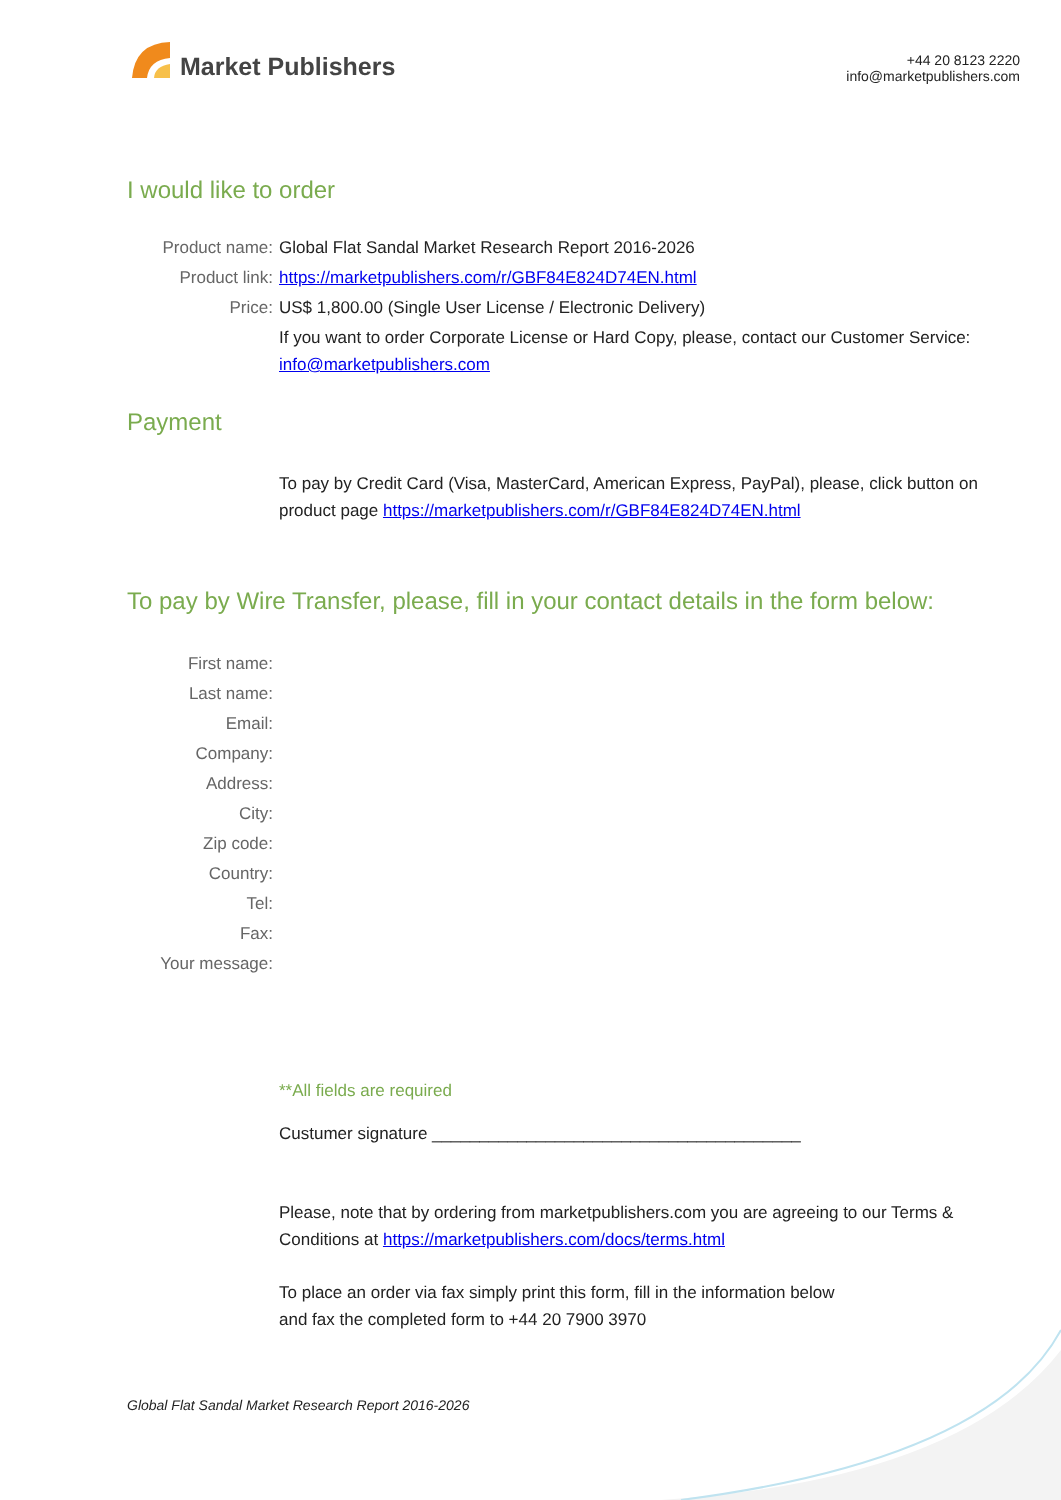Market Publishers
+44 20 8123 2220
info@marketpublishers.com
I would like to order
Product name: Global Flat Sandal Market Research Report 2016-2026
Product link: https://marketpublishers.com/r/GBF84E824D74EN.html
Price: US$ 1,800.00 (Single User License / Electronic Delivery)
If you want to order Corporate License or Hard Copy, please, contact our Customer Service:
info@marketpublishers.com
Payment
To pay by Credit Card (Visa, MasterCard, American Express, PayPal), please, click button on product page https://marketpublishers.com/r/GBF84E824D74EN.html
To pay by Wire Transfer, please, fill in your contact details in the form below:
First name:
Last name:
Email:
Company:
Address:
City:
Zip code:
Country:
Tel:
Fax:
Your message:
**All fields are required
Custumer signature _______________________________________
Please, note that by ordering from marketpublishers.com you are agreeing to our Terms & Conditions at https://marketpublishers.com/docs/terms.html
To place an order via fax simply print this form, fill in the information below
and fax the completed form to +44 20 7900 3970
Global Flat Sandal Market Research Report 2016-2026